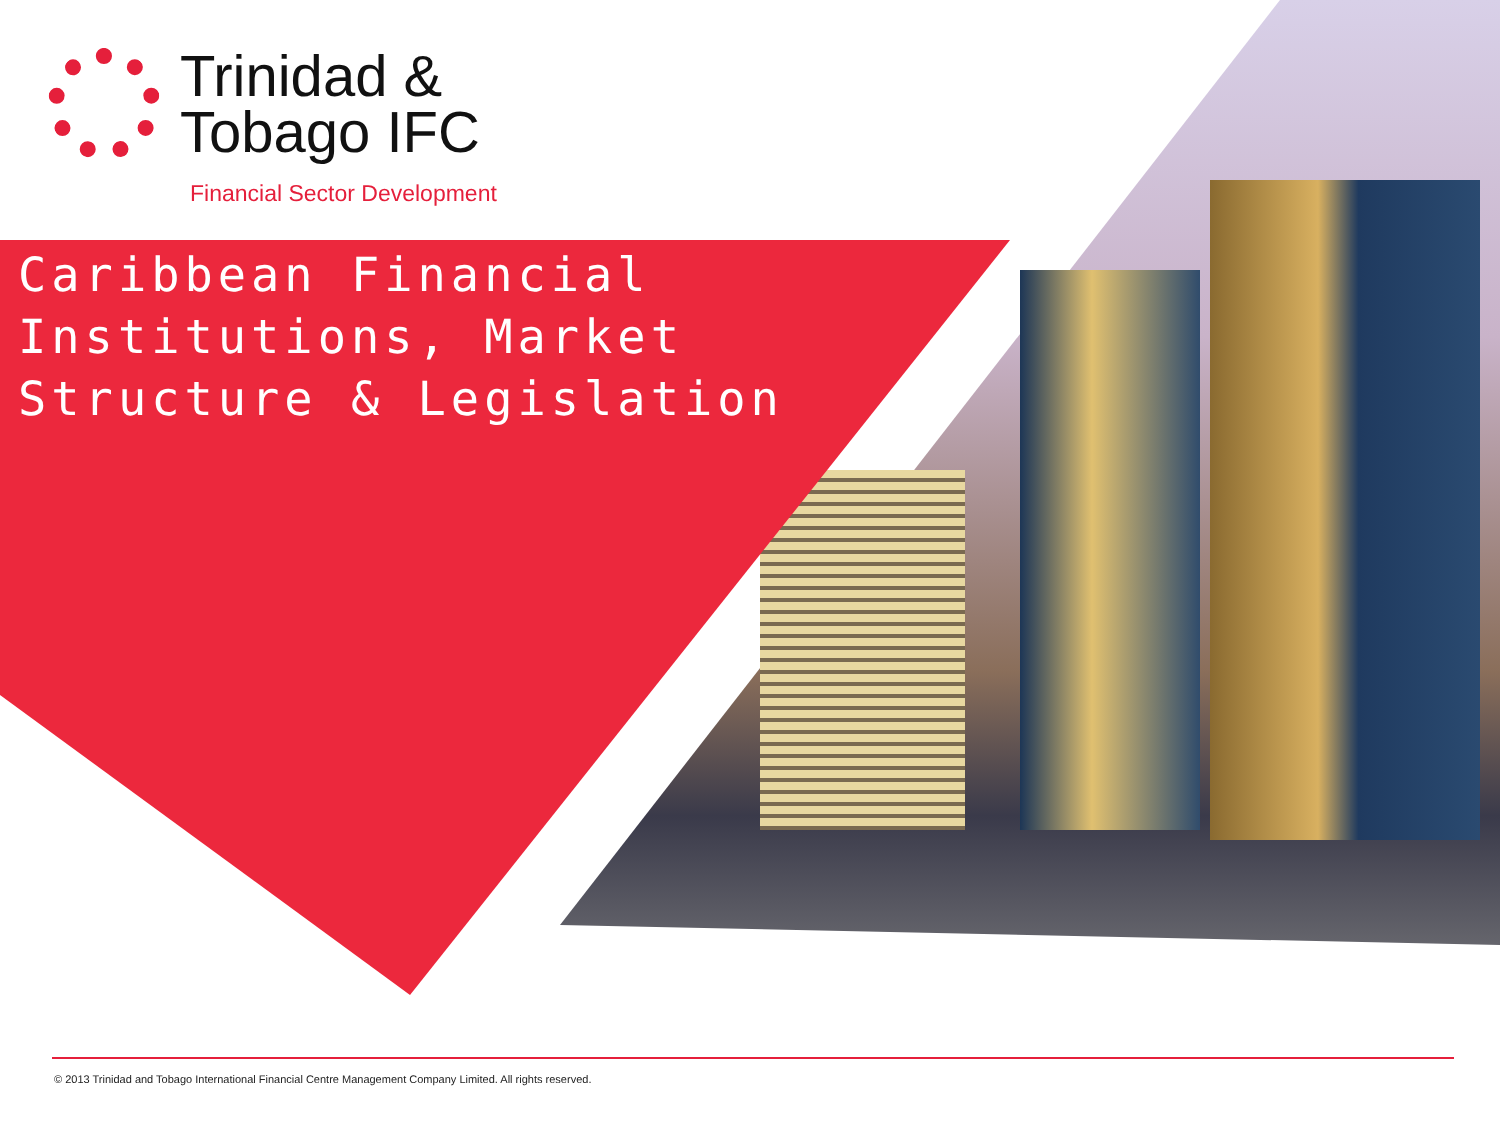Trinidad &
Tobago IFC
Financial Sector Development
Caribbean Financial
Institutions, Market
Structure & Legislation
© 2013 Trinidad and Tobago International Financial Centre Management Company Limited. All rights reserved.